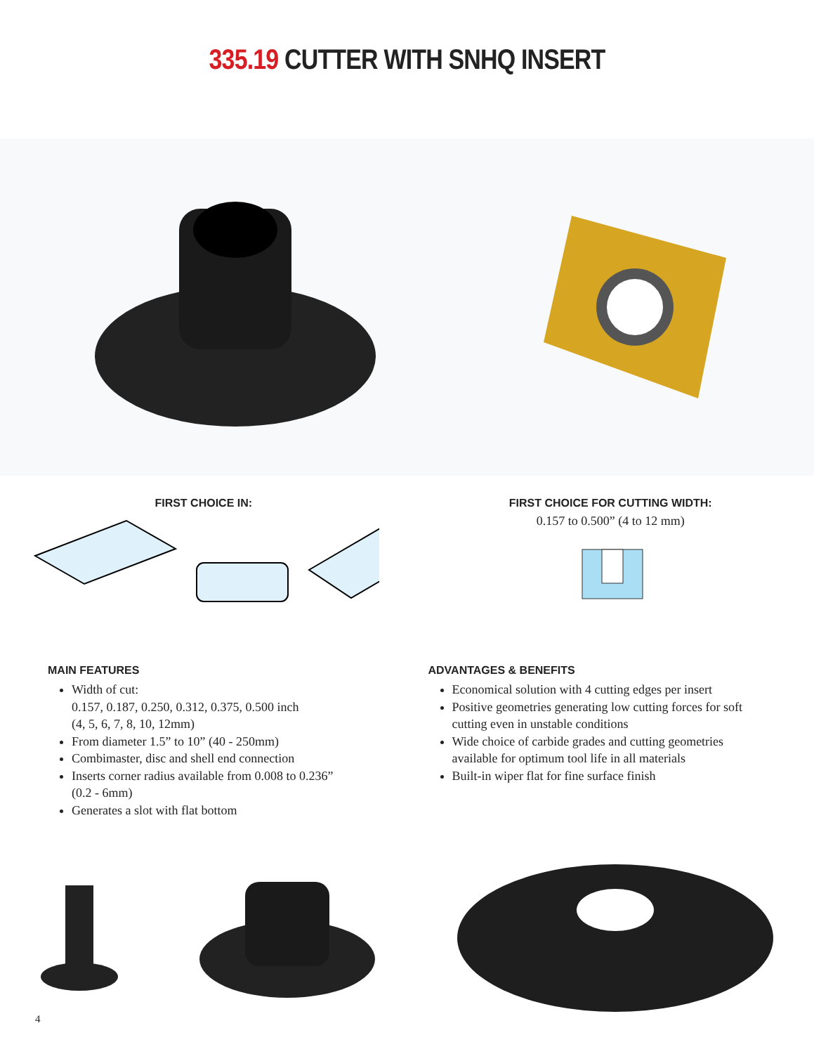335.19 CUTTER WITH SNHQ INSERT
FIRST CHOICE IN: FIRST CHOICE FOR CUTTING WIDTH:
0.157 to 0.500” (4 to 12 mm)
MAIN FEATURES
Width of cut:
0.157, 0.187, 0.250, 0.312, 0.375, 0.500 inch
(4, 5, 6, 7, 8, 10, 12mm)
From diameter 1.5” to 10” (40 - 250mm)
Combimaster, disc and shell end connection
Inserts corner radius available from 0.008 to 0.236”
(0.2 - 6mm)
Generates a slot with flat bottom
ADVANTAGES & BENEFITS
Economical solution with 4 cutting edges per insert
Positive geometries generating low cutting forces for soft cutting even in unstable conditions
Wide choice of carbide grades and cutting geometries available for optimum tool life in all materials
Built-in wiper flat for fine surface finish
4